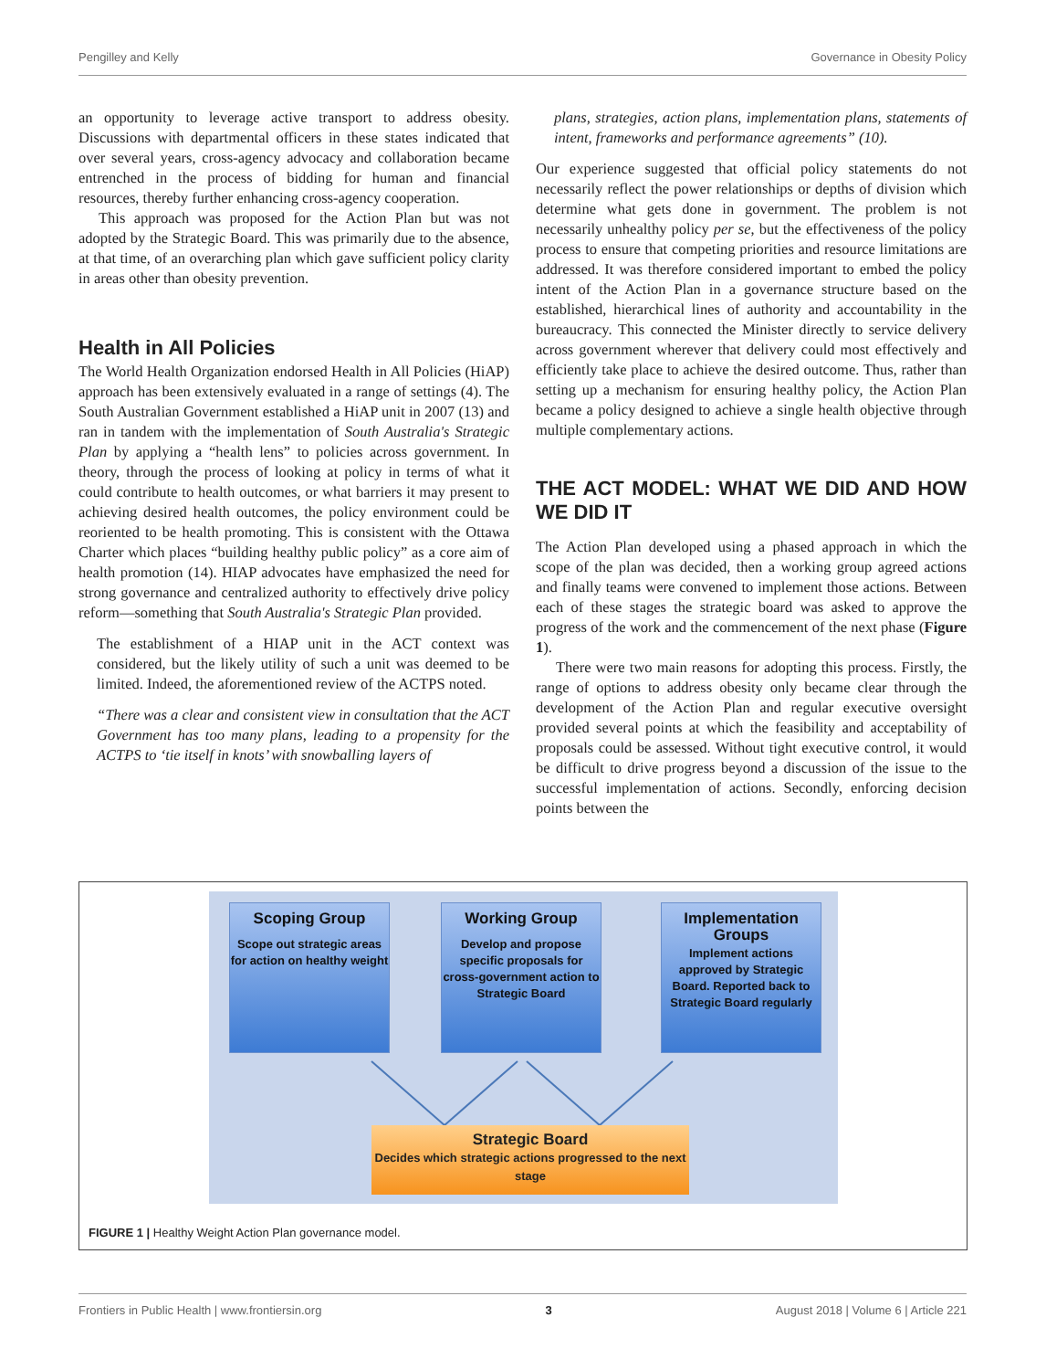Pengilley and Kelly Governance in Obesity Policy
an opportunity to leverage active transport to address obesity. Discussions with departmental officers in these states indicated that over several years, cross-agency advocacy and collaboration became entrenched in the process of bidding for human and financial resources, thereby further enhancing cross-agency cooperation.
This approach was proposed for the Action Plan but was not adopted by the Strategic Board. This was primarily due to the absence, at that time, of an overarching plan which gave sufficient policy clarity in areas other than obesity prevention.
Health in All Policies
The World Health Organization endorsed Health in All Policies (HiAP) approach has been extensively evaluated in a range of settings (4). The South Australian Government established a HiAP unit in 2007 (13) and ran in tandem with the implementation of South Australia's Strategic Plan by applying a “health lens” to policies across government. In theory, through the process of looking at policy in terms of what it could contribute to health outcomes, or what barriers it may present to achieving desired health outcomes, the policy environment could be reoriented to be health promoting. This is consistent with the Ottawa Charter which places “building healthy public policy” as a core aim of health promotion (14). HIAP advocates have emphasized the need for strong governance and centralized authority to effectively drive policy reform—something that South Australia's Strategic Plan provided.
The establishment of a HIAP unit in the ACT context was considered, but the likely utility of such a unit was deemed to be limited. Indeed, the aforementioned review of the ACTPS noted.
“There was a clear and consistent view in consultation that the ACT Government has too many plans, leading to a propensity for the ACTPS to ‘tie itself in knots’ with snowballing layers of
plans, strategies, action plans, implementation plans, statements of intent, frameworks and performance agreements” (10).
Our experience suggested that official policy statements do not necessarily reflect the power relationships or depths of division which determine what gets done in government. The problem is not necessarily unhealthy policy per se, but the effectiveness of the policy process to ensure that competing priorities and resource limitations are addressed. It was therefore considered important to embed the policy intent of the Action Plan in a governance structure based on the established, hierarchical lines of authority and accountability in the bureaucracy. This connected the Minister directly to service delivery across government wherever that delivery could most effectively and efficiently take place to achieve the desired outcome. Thus, rather than setting up a mechanism for ensuring healthy policy, the Action Plan became a policy designed to achieve a single health objective through multiple complementary actions.
THE ACT MODEL: WHAT WE DID AND HOW WE DID IT
The Action Plan developed using a phased approach in which the scope of the plan was decided, then a working group agreed actions and finally teams were convened to implement those actions. Between each of these stages the strategic board was asked to approve the progress of the work and the commencement of the next phase (Figure 1).
There were two main reasons for adopting this process. Firstly, the range of options to address obesity only became clear through the development of the Action Plan and regular executive oversight provided several points at which the feasibility and acceptability of proposals could be assessed. Without tight executive control, it would be difficult to drive progress beyond a discussion of the issue to the successful implementation of actions. Secondly, enforcing decision points between the
Scoping Group
Scope out strategic areas for action on healthy weight
Working Group
Develop and propose specific proposals for cross-government action to Strategic Board
Implementation Groups
Implement actions approved by Strategic Board. Reported back to Strategic Board regularly
Strategic Board
Decides which strategic actions progressed to the next stage
FIGURE 1 | Healthy Weight Action Plan governance model.
Frontiers in Public Health | www.frontiersin.org 3 August 2018 | Volume 6 | Article 221